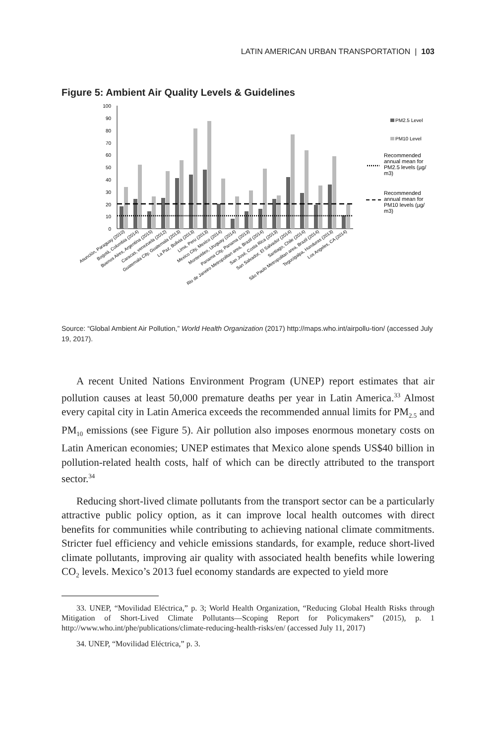LATIN AMERICAN URBAN TRANSPORTATION | 103
Figure 5: Ambient Air Quality Levels & Guidelines
0
10
20
30
40
50
60
70
80
90
100
PM2.5 Level
PM10 Level
Recommended annual mean for PM2.5 levels (µg/ m3)
Recommended annual mean for PM10 levels (µg/ m3)
Asunción, Paraguay (2010)
Bogotá, Colombia (2014)
Buenos Aires, Argentina (2015)
Caracas, venezuela (2012)
Guatemala City, Guatemala (2013)
La Paz, Bolivia (2013)
Lima, Peru (2013)
Mexico City, Mexico (2014)
Montevideo, Uruguay (2014)
Panama City, Panama (2013)
Rio de Janeiro Metropolitan area, Brazil (2014)
San José, Costa Rica (2013)
San Salvador, El Salvador (2014)
Santiago, Chile (2014)
São Paulo Metropolitan area, Brazil (2014)
Tegucigalpa, Honduras (2013)
Los Angeles, CA (2014)
Source: “Global Ambient Air Pollution,” World Health Organization (2017) http://maps.who.int/airpollu-tion/ (accessed July 19, 2017).
A recent United Nations Environment Program (UNEP) report estimates that air pollution causes at least 50,000 premature deaths per year in Latin America.<sup>33</sup> Almost every capital city in Latin America exceeds the recommended annual limits for PM<sub>2.5</sub> and PM<sub>10</sub> emissions (see Figure 5). Air pollution also imposes enormous monetary costs on Latin American economies; UNEP estimates that Mexico alone spends US$40 billion in pollution-related health costs, half of which can be directly attributed to the transport sector.<sup>34</sup>
Reducing short-lived climate pollutants from the transport sector can be a particularly attractive public policy option, as it can improve local health outcomes with direct benefits for communities while contributing to achieving national climate commitments. Stricter fuel efficiency and vehicle emissions standards, for example, reduce short-lived climate pollutants, improving air quality with associated health benefits while lowering CO<sub>2</sub> levels. Mexico’s 2013 fuel economy standards are expected to yield more
33. UNEP, “Movilidad Eléctrica,” p. 3; World Health Organization, “Reducing Global Health Risks through Mitigation of Short-Lived Climate Pollutants—Scoping Report for Policymakers” (2015), p. 1 http://www.who.int/phe/publications/climate-reducing-health-risks/en/ (accessed July 11, 2017)
34. UNEP, “Movilidad Eléctrica,” p. 3.